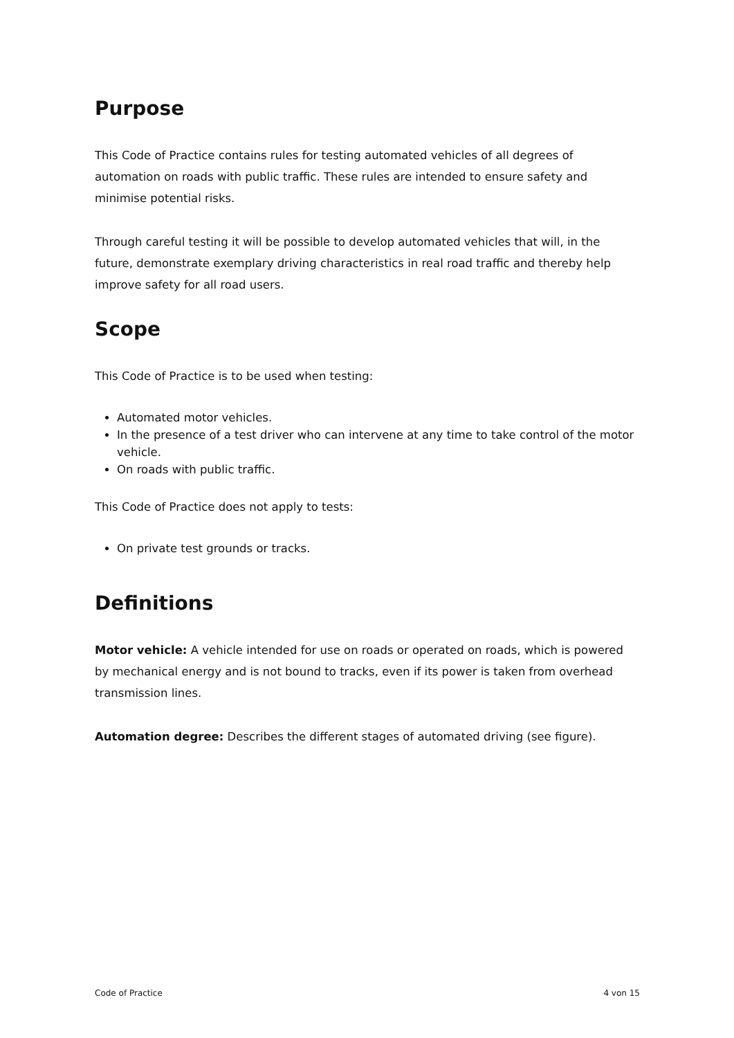Purpose
This Code of Practice contains rules for testing automated vehicles of all degrees of automation on roads with public traffic. These rules are intended to ensure safety and minimise potential risks.
Through careful testing it will be possible to develop automated vehicles that will, in the future, demonstrate exemplary driving characteristics in real road traffic and thereby help improve safety for all road users.
Scope
This Code of Practice is to be used when testing:
Automated motor vehicles.
In the presence of a test driver who can intervene at any time to take control of the motor vehicle.
On roads with public traffic.
This Code of Practice does not apply to tests:
On private test grounds or tracks.
Definitions
Motor vehicle: A vehicle intended for use on roads or operated on roads, which is powered by mechanical energy and is not bound to tracks, even if its power is taken from overhead transmission lines.
Automation degree: Describes the different stages of automated driving (see figure).
Code of Practice 4 von 15